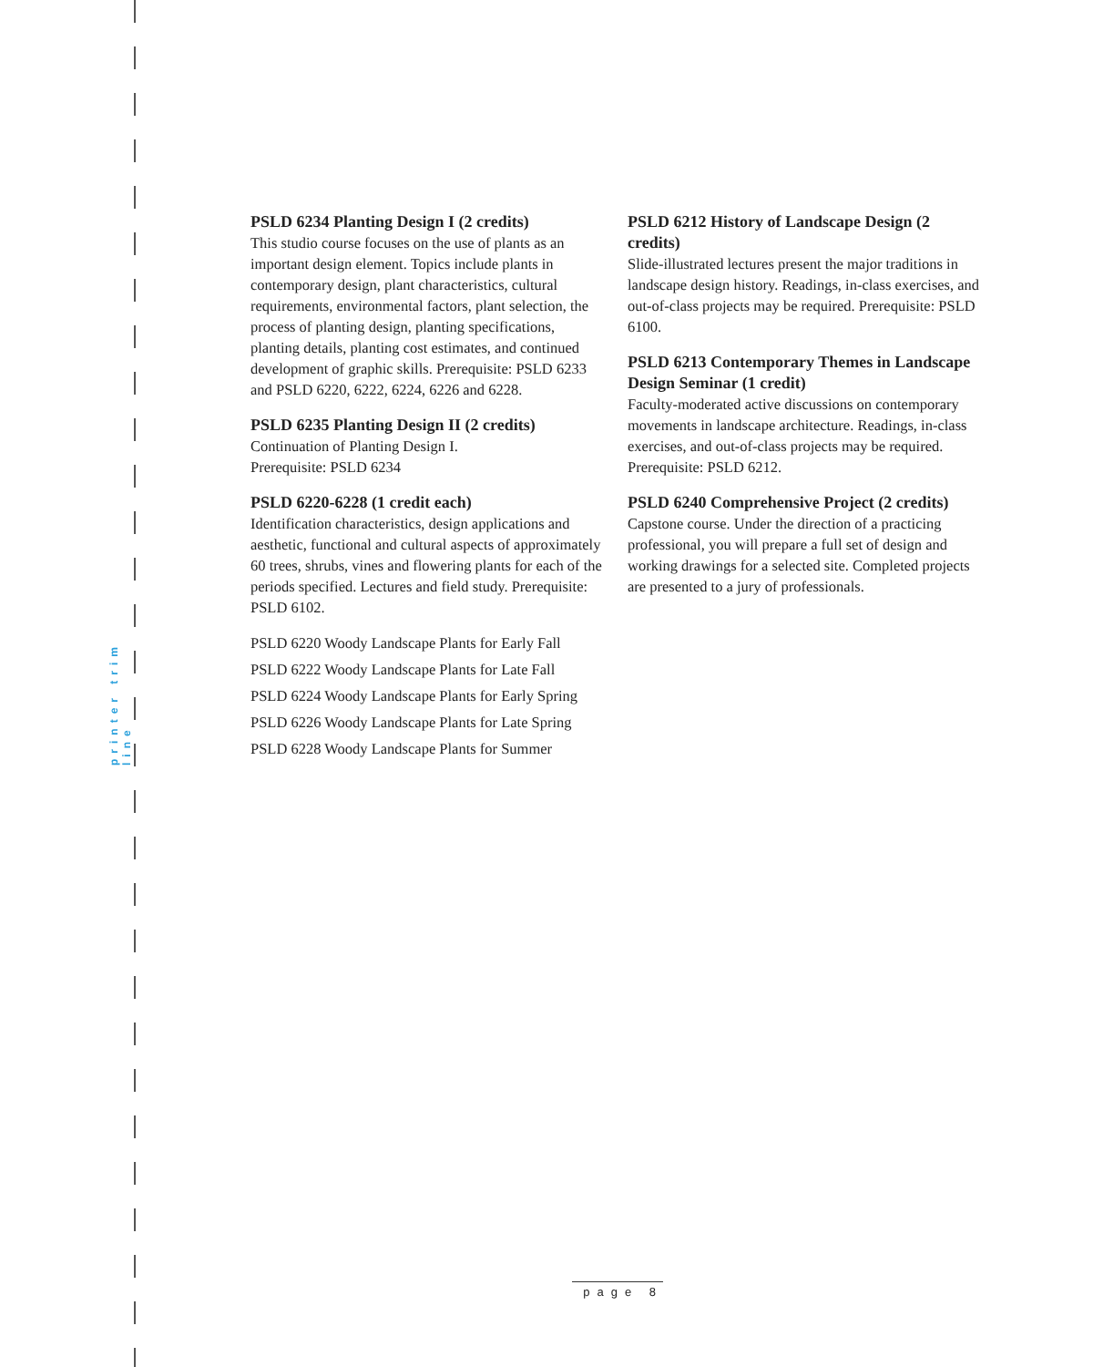printer trim line
PSLD 6234 Planting Design I (2 credits)
This studio course focuses on the use of plants as an important design element. Topics include plants in contemporary design, plant characteristics, cultural requirements, environmental factors, plant selection, the process of planting design, planting specifications, planting details, planting cost estimates, and continued development of graphic skills. Prerequisite: PSLD 6233 and PSLD 6220, 6222, 6224, 6226 and 6228.
PSLD 6235 Planting Design II (2 credits)
Continuation of Planting Design I.
Prerequisite: PSLD 6234
PSLD 6220-6228 (1 credit each)
Identification characteristics, design applications and aesthetic, functional and cultural aspects of approximately 60 trees, shrubs, vines and flowering plants for each of the periods specified. Lectures and field study. Prerequisite: PSLD 6102.
PSLD 6220 Woody Landscape Plants for Early Fall
PSLD 6222 Woody Landscape Plants for Late Fall
PSLD 6224 Woody Landscape Plants for Early Spring
PSLD 6226 Woody Landscape Plants for Late Spring
PSLD 6228 Woody Landscape Plants for Summer
PSLD 6212 History of Landscape Design (2 credits)
Slide-illustrated lectures present the major traditions in landscape design history. Readings, in-class exercises, and out-of-class projects may be required. Prerequisite: PSLD 6100.
PSLD 6213 Contemporary Themes in Landscape Design Seminar (1 credit)
Faculty-moderated active discussions on contemporary movements in landscape architecture. Readings, in-class exercises, and out-of-class projects may be required. Prerequisite: PSLD 6212.
PSLD 6240 Comprehensive Project (2 credits)
Capstone course. Under the direction of a practicing professional, you will prepare a full set of design and working drawings for a selected site. Completed projects are presented to a jury of professionals.
page 8